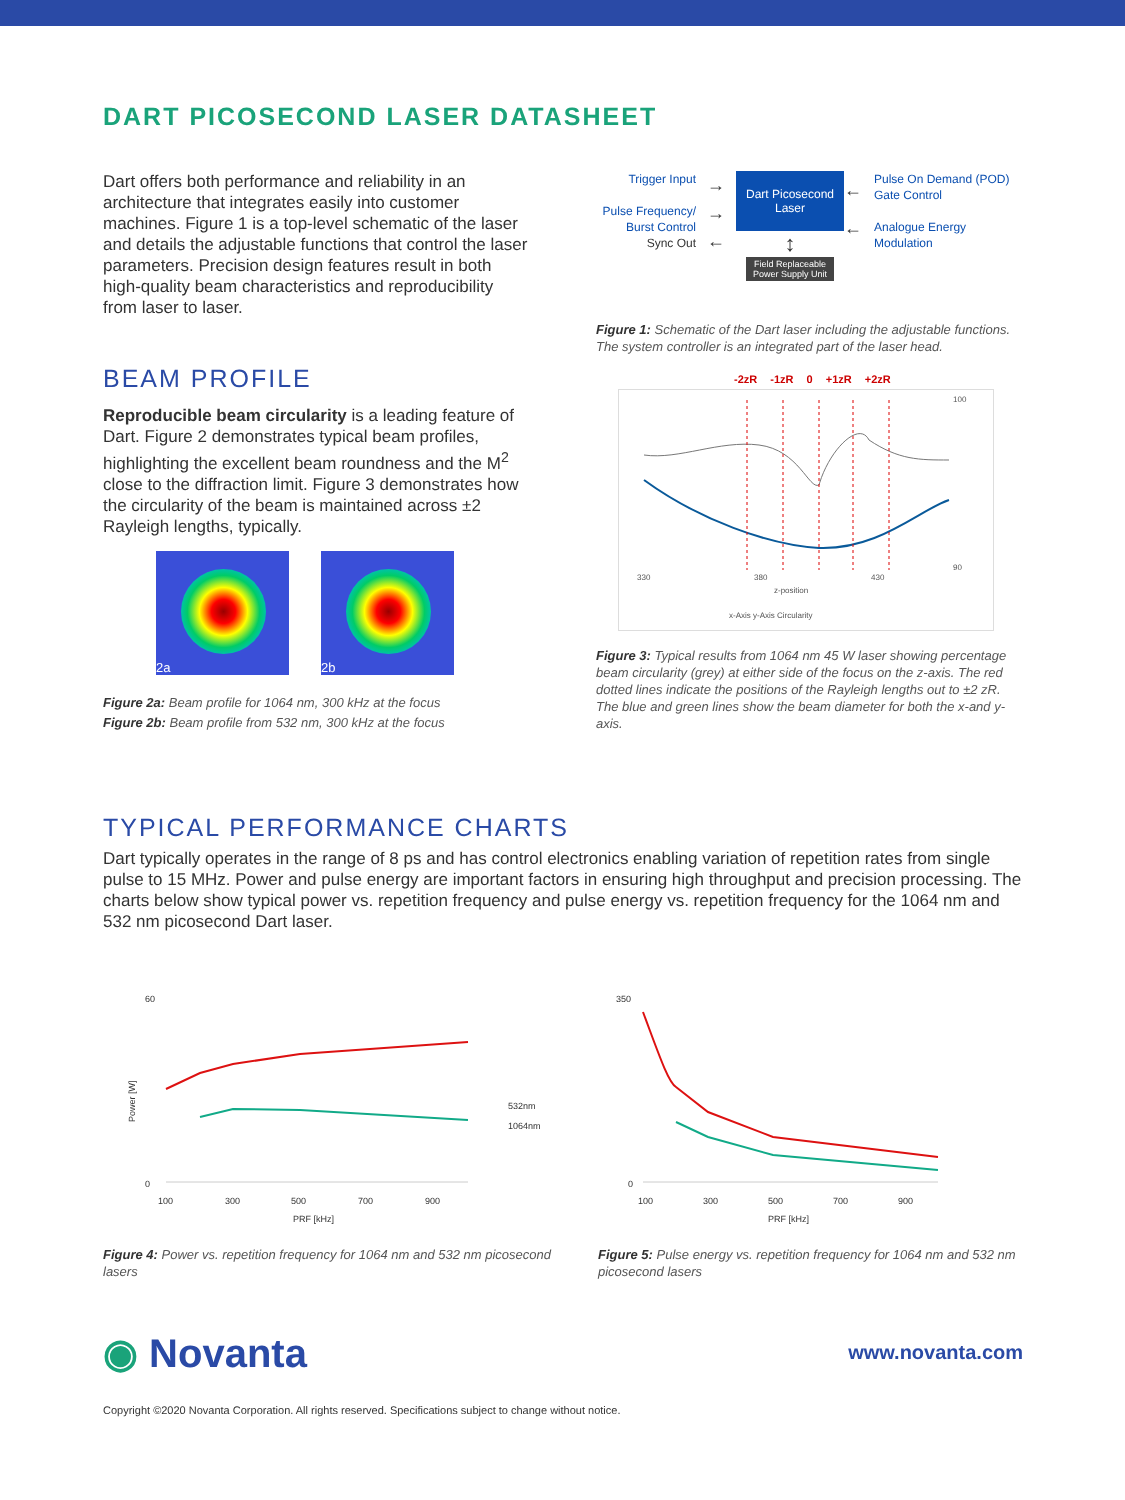DART PICOSECOND LASER DATASHEET
Dart offers both performance and reliability in an architecture that integrates easily into customer machines. Figure 1 is a top-level schematic of the laser and details the adjustable functions that control the laser parameters. Precision design features result in both high-quality beam characteristics and reproducibility from laser to laser.
BEAM PROFILE
Reproducible beam circularity is a leading feature of Dart. Figure 2 demonstrates typical beam profiles, highlighting the excellent beam roundness and the M<sup>2</sup> close to the diffraction limit. Figure 3 demonstrates how the circularity of the beam is maintained across ±2 Rayleigh lengths, typically.
2a 2b
Figure 2a: Beam profile for 1064 nm, 300 kHz at the focus
Figure 2b: Beam profile from 532 nm, 300 kHz at the focus
Trigger Input
Pulse Frequency/
Burst Control
Sync Out
→
→
←
Dart Picosecond Laser
↕
Field Replaceable Power Supply Unit
←
←
Pulse On Demand (POD)
Gate Control
Analogue Energy
Modulation
Figure 1: Schematic of the Dart laser including the adjustable functions. The system controller is an integrated part of the laser head.
-2zR -1zR 0 +1zR +2zR
330
380
430
z-position
x-Axis y-Axis Circularity
100
90
Figure 3: Typical results from 1064 nm 45 W laser showing percentage beam circularity (grey) at either side of the focus on the z-axis. The red dotted lines indicate the positions of the Rayleigh lengths out to ±2 zR. The blue and green lines show the beam diameter for both the x-and y-axis.
TYPICAL PERFORMANCE CHARTS
Dart typically operates in the range of 8 ps and has control electronics enabling variation of repetition rates from single pulse to 15 MHz. Power and pulse energy are important factors in ensuring high throughput and precision processing. The charts below show typical power vs. repetition frequency and pulse energy vs. repetition frequency for the 1064 nm and 532 nm picosecond Dart laser.
60
0
100
300
500
700
900
PRF [kHz]
532nm
1064nm
Power [W]
Figure 4: Power vs. repetition frequency for 1064 nm and 532 nm picosecond lasers
350
0
100
300
500
700
900
PRF [kHz]
Figure 5: Pulse energy vs. repetition frequency for 1064 nm and 532 nm picosecond lasers
◉ Novanta
www.novanta.com
Copyright ©2020 Novanta Corporation. All rights reserved. Specifications subject to change without notice.